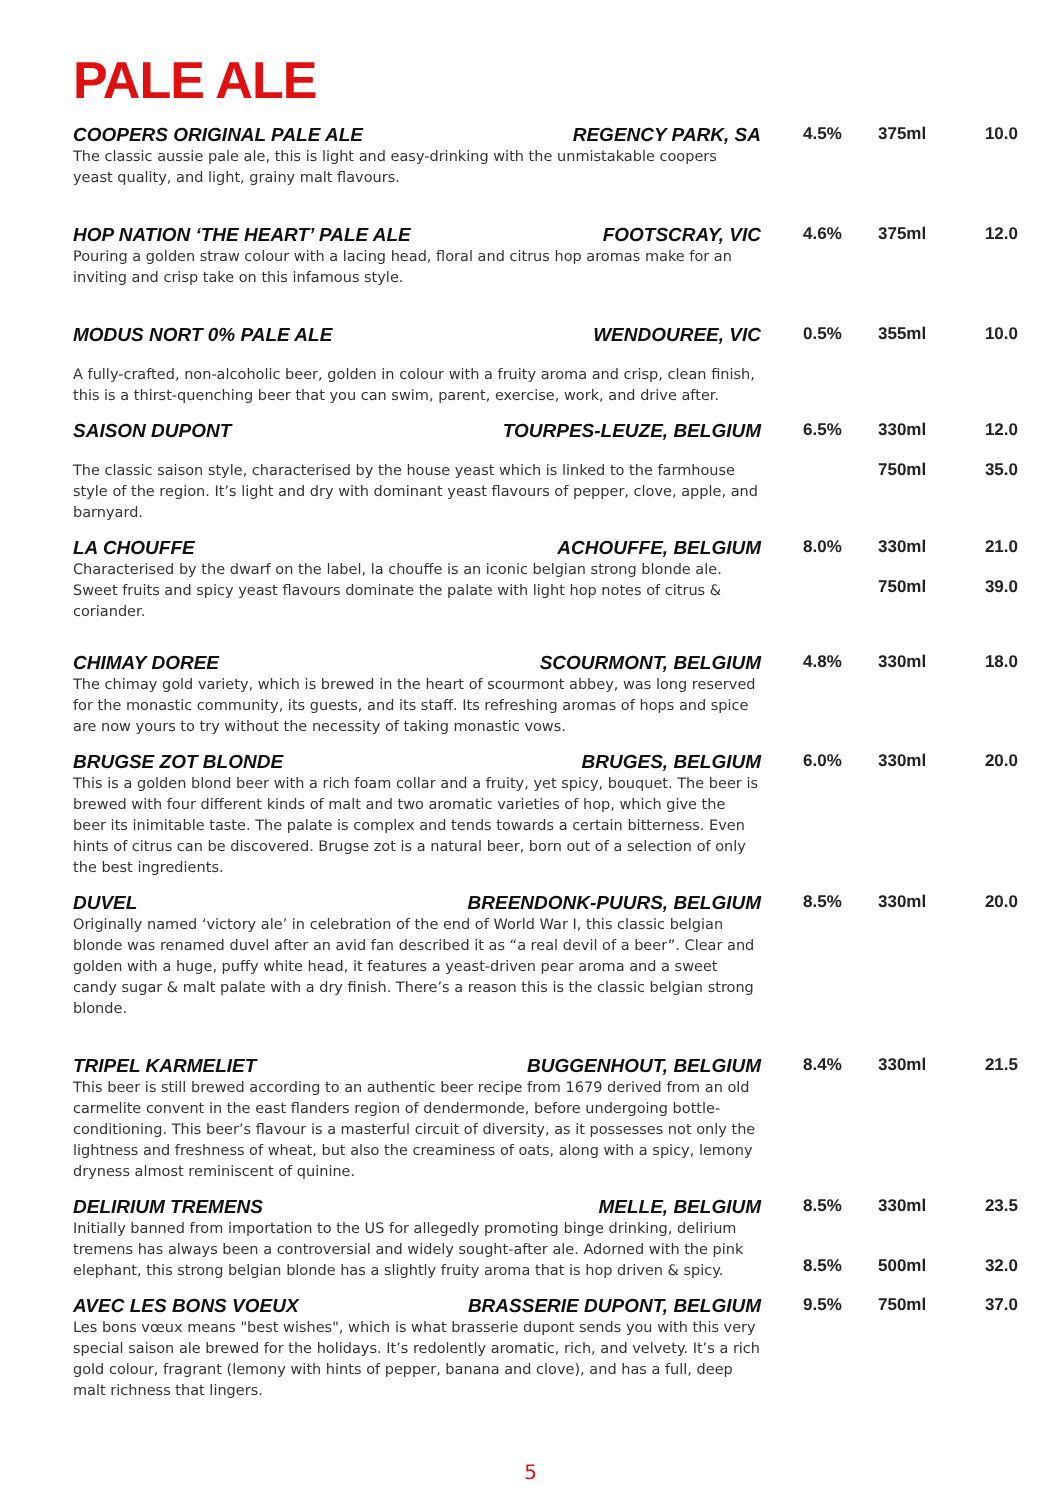PALE ALE
COOPERS ORIGINAL PALE ALE REGENCY PARK, SA
The classic aussie pale ale, this is light and easy-drinking with the unmistakable coopers yeast quality, and light, grainy malt flavours.
4.5% 375ml 10.0
HOP NATION ‘THE HEART’ PALE ALE FOOTSCRAY, VIC
Pouring a golden straw colour with a lacing head, floral and citrus hop aromas make for an inviting and crisp take on this infamous style.
4.6% 375ml 12.0
MODUS NORT 0% PALE ALE WENDOUREE, VIC
A fully-crafted, non-alcoholic beer, golden in colour with a fruity aroma and crisp, clean finish, this is a thirst-quenching beer that you can swim, parent, exercise, work, and drive after.
0.5% 355ml 10.0
SAISON DUPONT TOURPES-LEUZE, BELGIUM
The classic saison style, characterised by the house yeast which is linked to the farmhouse style of the region. It’s light and dry with dominant yeast flavours of pepper, clove, apple, and barnyard.
6.5% 330ml 12.0 750ml 35.0
LA CHOUFFE ACHOUFFE, BELGIUM
Characterised by the dwarf on the label, la chouffe is an iconic belgian strong blonde ale. Sweet fruits and spicy yeast flavours dominate the palate with light hop notes of citrus & coriander.
8.0% 330ml 21.0 750ml 39.0
CHIMAY DOREE SCOURMONT, BELGIUM
The chimay gold variety, which is brewed in the heart of scourmont abbey, was long reserved for the monastic community, its guests, and its staff. Its refreshing aromas of hops and spice are now yours to try without the necessity of taking monastic vows.
4.8% 330ml 18.0
BRUGSE ZOT BLONDE BRUGES, BELGIUM
This is a golden blond beer with a rich foam collar and a fruity, yet spicy, bouquet. The beer is brewed with four different kinds of malt and two aromatic varieties of hop, which give the beer its inimitable taste. The palate is complex and tends towards a certain bitterness. Even hints of citrus can be discovered. Brugse zot is a natural beer, born out of a selection of only the best ingredients.
6.0% 330ml 20.0
DUVEL BREENDONK-PUURS, BELGIUM
Originally named ‘victory ale’ in celebration of the end of World War I, this classic belgian blonde was renamed duvel after an avid fan described it as “a real devil of a beer”. Clear and golden with a huge, puffy white head, it features a yeast-driven pear aroma and a sweet candy sugar & malt palate with a dry finish. There’s a reason this is the classic belgian strong blonde.
8.5% 330ml 20.0
TRIPEL KARMELIET BUGGENHOUT, BELGIUM
This beer is still brewed according to an authentic beer recipe from 1679 derived from an old carmelite convent in the east flanders region of dendermonde, before undergoing bottle-conditioning. This beer’s flavour is a masterful circuit of diversity, as it possesses not only the lightness and freshness of wheat, but also the creaminess of oats, along with a spicy, lemony dryness almost reminiscent of quinine.
8.4% 330ml 21.5
DELIRIUM TREMENS MELLE, BELGIUM
Initially banned from importation to the US for allegedly promoting binge drinking, delirium tremens has always been a controversial and widely sought-after ale. Adorned with the pink elephant, this strong belgian blonde has a slightly fruity aroma that is hop driven & spicy.
8.5% 330ml 23.5 8.5% 500ml 32.0
AVEC LES BONS VOEUX BRASSERIE DUPONT, BELGIUM
Les bons vœux means "best wishes", which is what brasserie dupont sends you with this very special saison ale brewed for the holidays. It’s redolently aromatic, rich, and velvety. It’s a rich gold colour, fragrant (lemony with hints of pepper, banana and clove), and has a full, deep malt richness that lingers.
9.5% 750ml 37.0
5